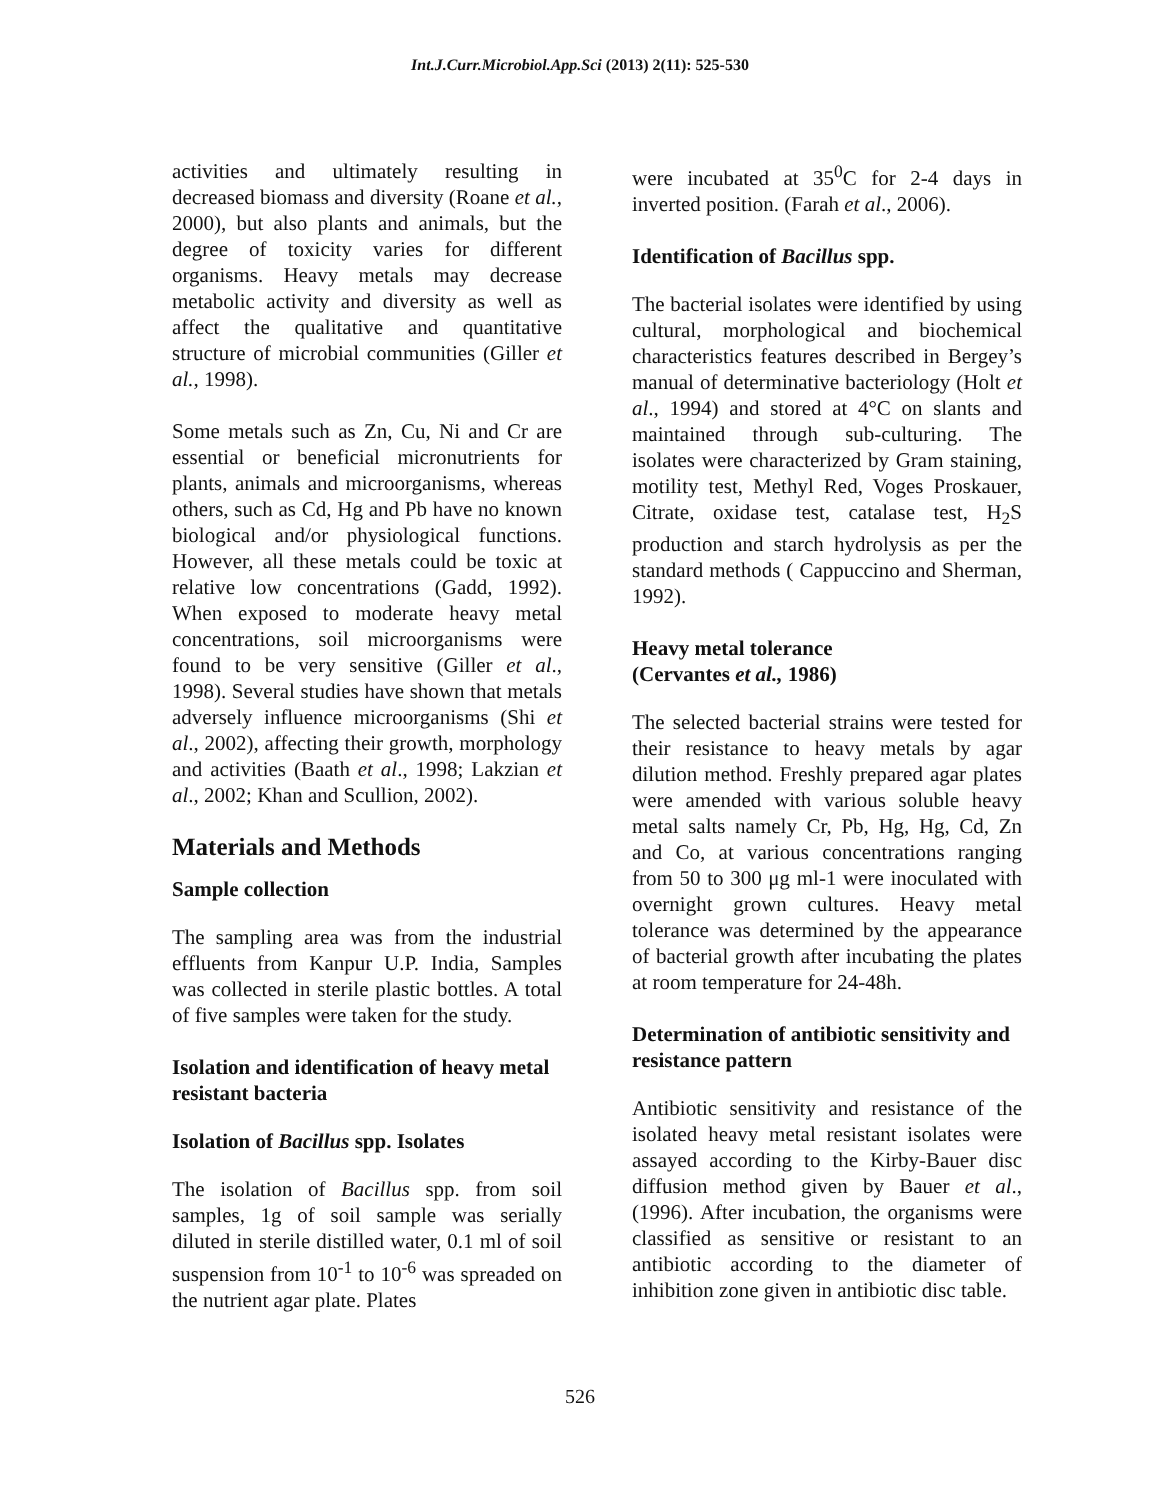Int.J.Curr.Microbiol.App.Sci (2013) 2(11): 525-530
activities and ultimately resulting in decreased biomass and diversity (Roane et al., 2000), but also plants and animals, but the degree of toxicity varies for different organisms. Heavy metals may decrease metabolic activity and diversity as well as affect the qualitative and quantitative structure of microbial communities (Giller et al., 1998).
Some metals such as Zn, Cu, Ni and Cr are essential or beneficial micronutrients for plants, animals and microorganisms, whereas others, such as Cd, Hg and Pb have no known biological and/or physiological functions. However, all these metals could be toxic at relative low concentrations (Gadd, 1992). When exposed to moderate heavy metal concentrations, soil microorganisms were found to be very sensitive (Giller et al., 1998). Several studies have shown that metals adversely influence microorganisms (Shi et al., 2002), affecting their growth, morphology and activities (Baath et al., 1998; Lakzian et al., 2002; Khan and Scullion, 2002).
Materials and Methods
Sample collection
The sampling area was from the industrial effluents from Kanpur U.P. India, Samples was collected in sterile plastic bottles. A total of five samples were taken for the study.
Isolation and identification of heavy metal resistant bacteria
Isolation of Bacillus spp. Isolates
The isolation of Bacillus spp. from soil samples, 1g of soil sample was serially diluted in sterile distilled water, 0.1 ml of soil suspension from 10<sup>-1</sup> to 10<sup>-6</sup> was spreaded on the nutrient agar plate. Plates
were incubated at 35<sup>0</sup>C for 2-4 days in inverted position. (Farah et al., 2006).
Identification of Bacillus spp.
The bacterial isolates were identified by using cultural, morphological and biochemical characteristics features described in Bergey’s manual of determinative bacteriology (Holt et al., 1994) and stored at 4°C on slants and maintained through sub-culturing. The isolates were characterized by Gram staining, motility test, Methyl Red, Voges Proskauer, Citrate, oxidase test, catalase test, H<sub>2</sub>S production and starch hydrolysis as per the standard methods ( Cappuccino and Sherman, 1992).
Heavy metal tolerance
(Cervantes et al., 1986)
The selected bacterial strains were tested for their resistance to heavy metals by agar dilution method. Freshly prepared agar plates were amended with various soluble heavy metal salts namely Cr, Pb, Hg, Hg, Cd, Zn and Co, at various concentrations ranging from 50 to 300 μg ml-1 were inoculated with overnight grown cultures. Heavy metal tolerance was determined by the appearance of bacterial growth after incubating the plates at room temperature for 24-48h.
Determination of antibiotic sensitivity and resistance pattern
Antibiotic sensitivity and resistance of the isolated heavy metal resistant isolates were assayed according to the Kirby-Bauer disc diffusion method given by Bauer et al., (1996). After incubation, the organisms were classified as sensitive or resistant to an antibiotic according to the diameter of inhibition zone given in antibiotic disc table.
526